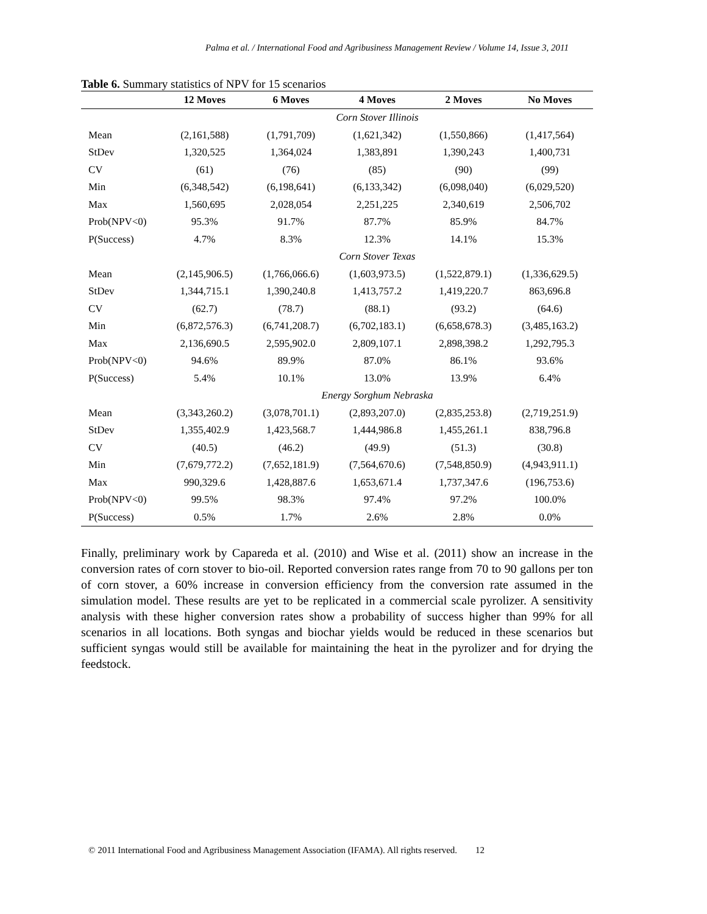Palma et al. / International Food and Agribusiness Management Review / Volume 14, Issue 3, 2011
Table 6. Summary statistics of NPV for 15 scenarios
| | 12 Moves | 6 Moves | 4 Moves | 2 Moves | No Moves |
| --- | --- | --- | --- | --- | --- |
| | Corn Stover Illinois | | | | |
| Mean | (2,161,588) | (1,791,709) | (1,621,342) | (1,550,866) | (1,417,564) |
| StDev | 1,320,525 | 1,364,024 | 1,383,891 | 1,390,243 | 1,400,731 |
| CV | (61) | (76) | (85) | (90) | (99) |
| Min | (6,348,542) | (6,198,641) | (6,133,342) | (6,098,040) | (6,029,520) |
| Max | 1,560,695 | 2,028,054 | 2,251,225 | 2,340,619 | 2,506,702 |
| Prob(NPV<0) | 95.3% | 91.7% | 87.7% | 85.9% | 84.7% |
| P(Success) | 4.7% | 8.3% | 12.3% | 14.1% | 15.3% |
| | Corn Stover Texas | | | | |
| Mean | (2,145,906.5) | (1,766,066.6) | (1,603,973.5) | (1,522,879.1) | (1,336,629.5) |
| StDev | 1,344,715.1 | 1,390,240.8 | 1,413,757.2 | 1,419,220.7 | 863,696.8 |
| CV | (62.7) | (78.7) | (88.1) | (93.2) | (64.6) |
| Min | (6,872,576.3) | (6,741,208.7) | (6,702,183.1) | (6,658,678.3) | (3,485,163.2) |
| Max | 2,136,690.5 | 2,595,902.0 | 2,809,107.1 | 2,898,398.2 | 1,292,795.3 |
| Prob(NPV<0) | 94.6% | 89.9% | 87.0% | 86.1% | 93.6% |
| P(Success) | 5.4% | 10.1% | 13.0% | 13.9% | 6.4% |
| | Energy Sorghum Nebraska | | | | |
| Mean | (3,343,260.2) | (3,078,701.1) | (2,893,207.0) | (2,835,253.8) | (2,719,251.9) |
| StDev | 1,355,402.9 | 1,423,568.7 | 1,444,986.8 | 1,455,261.1 | 838,796.8 |
| CV | (40.5) | (46.2) | (49.9) | (51.3) | (30.8) |
| Min | (7,679,772.2) | (7,652,181.9) | (7,564,670.6) | (7,548,850.9) | (4,943,911.1) |
| Max | 990,329.6 | 1,428,887.6 | 1,653,671.4 | 1,737,347.6 | (196,753.6) |
| Prob(NPV<0) | 99.5% | 98.3% | 97.4% | 97.2% | 100.0% |
| P(Success) | 0.5% | 1.7% | 2.6% | 2.8% | 0.0% |
Finally, preliminary work by Capareda et al. (2010) and Wise et al. (2011) show an increase in the conversion rates of corn stover to bio-oil. Reported conversion rates range from 70 to 90 gallons per ton of corn stover, a 60% increase in conversion efficiency from the conversion rate assumed in the simulation model. These results are yet to be replicated in a commercial scale pyrolizer. A sensitivity analysis with these higher conversion rates show a probability of success higher than 99% for all scenarios in all locations. Both syngas and biochar yields would be reduced in these scenarios but sufficient syngas would still be available for maintaining the heat in the pyrolizer and for drying the feedstock.
© 2011 International Food and Agribusiness Management Association (IFAMA). All rights reserved. 12